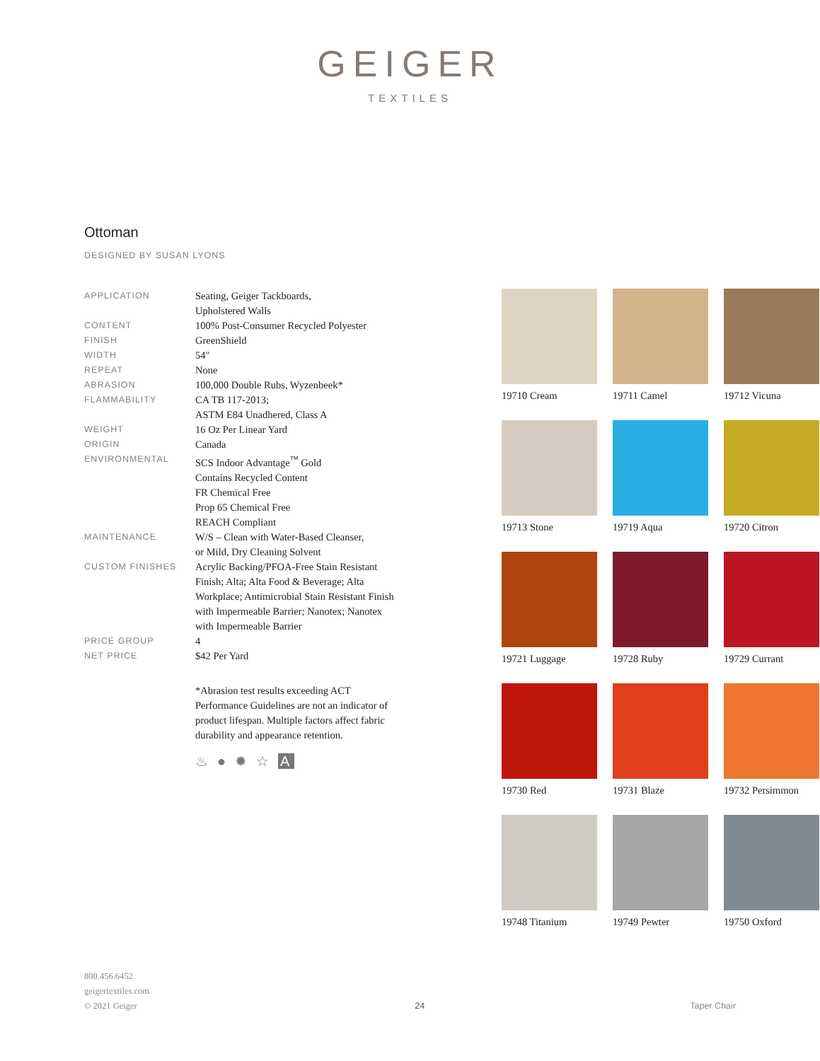GEIGER
TEXTILES
Ottoman
DESIGNED BY SUSAN LYONS
| APPLICATION | Seating, Geiger Tackboards, Upholstered Walls |
| CONTENT | 100% Post-Consumer Recycled Polyester |
| FINISH | GreenShield |
| WIDTH | 54" |
| REPEAT | None |
| ABRASION | 100,000 Double Rubs, Wyzenbeek* |
| FLAMMABILITY | CA TB 117-2013; ASTM E84 Unadhered, Class A |
| WEIGHT | 16 Oz Per Linear Yard |
| ORIGIN | Canada |
| ENVIRONMENTAL | SCS Indoor Advantage<sup>™</sup> Gold Contains Recycled Content FR Chemical Free Prop 65 Chemical Free REACH Compliant |
| MAINTENANCE | W/S – Clean with Water-Based Cleanser, or Mild, Dry Cleaning Solvent |
| CUSTOM FINISHES | Acrylic Backing/PFOA-Free Stain Resistant Finish; Alta; Alta Food & Beverage; Alta Workplace; Antimicrobial Stain Resistant Finish with Impermeable Barrier; Nanotex; Nanotex with Impermeable Barrier |
| PRICE GROUP | 4 |
| NET PRICE | $42 Per Yard |
*Abrasion test results exceeding ACT Performance Guidelines are not an indicator of product lifespan. Multiple factors affect fabric durability and appearance retention.
♨ ● ✹ ☆ A
19710 Cream
19711 Camel
19712 Vicuna
19713 Stone
19719 Aqua
19720 Citron
19721 Luggage
19728 Ruby
19729 Currant
19730 Red
19731 Blaze
19732 Persimmon
19748 Titanium
19749 Pewter
19750 Oxford
800.456.6452
geigertextiles.com
© 2021 Geiger
24
Taper Chair